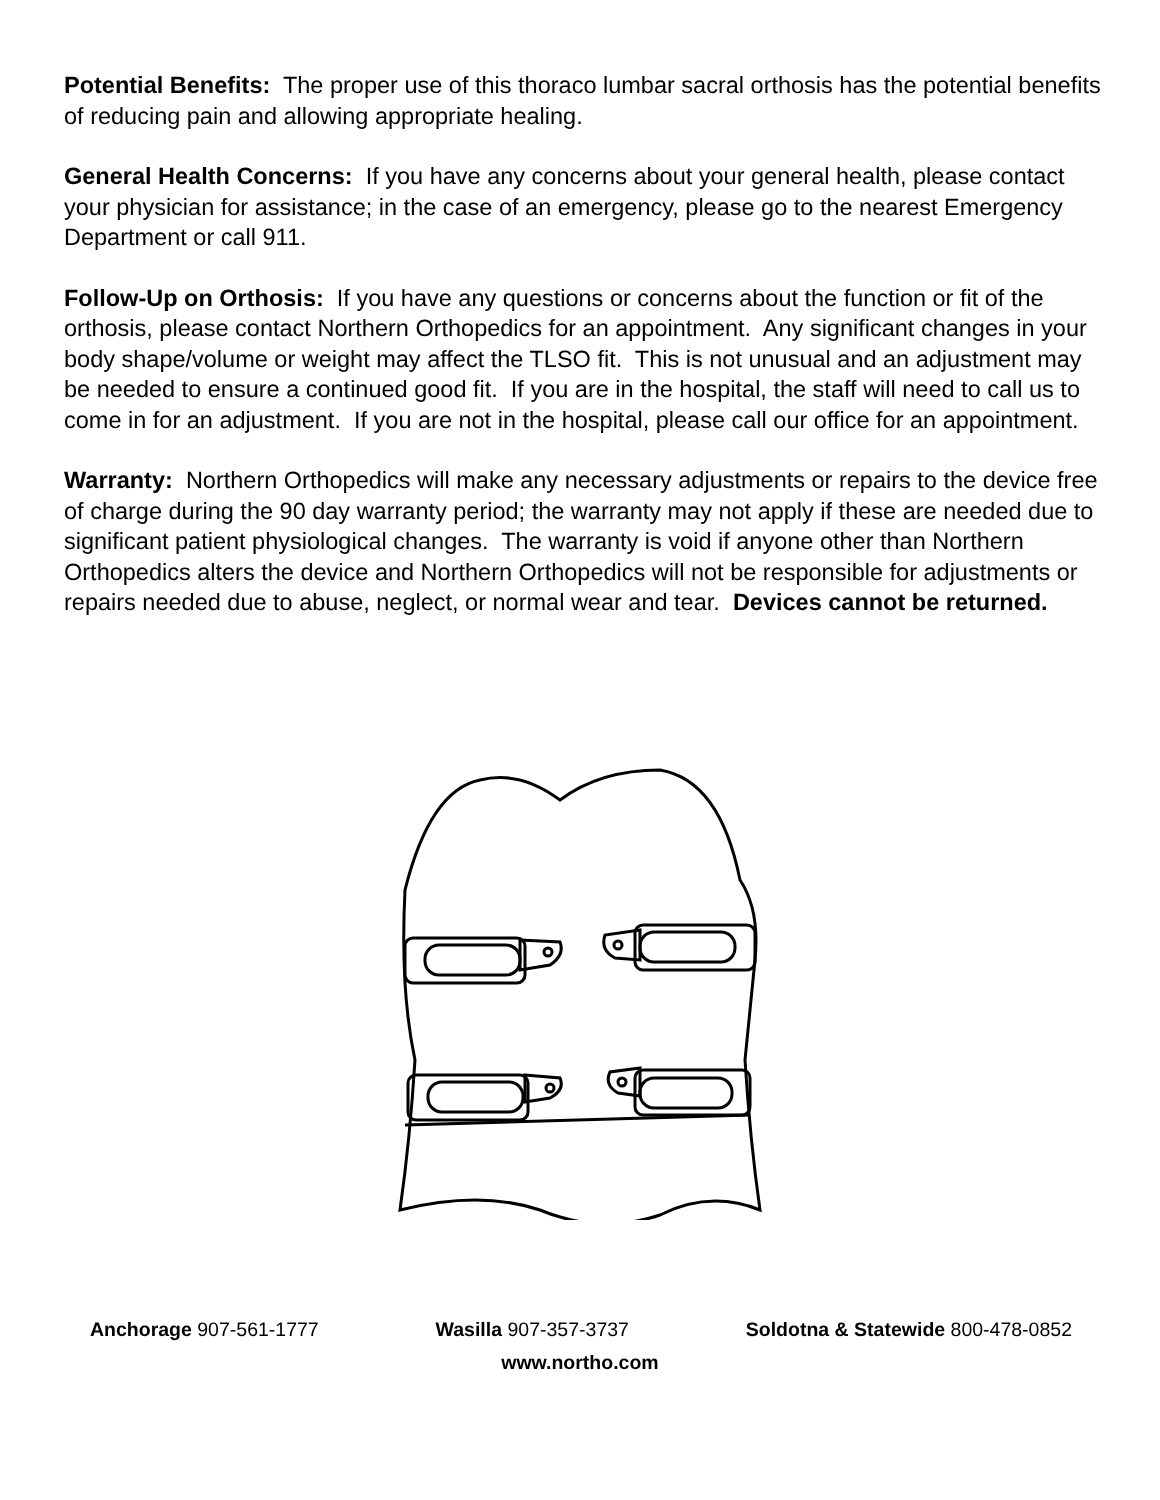Potential Benefits: The proper use of this thoraco lumbar sacral orthosis has the potential benefits of reducing pain and allowing appropriate healing.
General Health Concerns: If you have any concerns about your general health, please contact your physician for assistance; in the case of an emergency, please go to the nearest Emergency Department or call 911.
Follow-Up on Orthosis: If you have any questions or concerns about the function or fit of the orthosis, please contact Northern Orthopedics for an appointment. Any significant changes in your body shape/volume or weight may affect the TLSO fit. This is not unusual and an adjustment may be needed to ensure a continued good fit. If you are in the hospital, the staff will need to call us to come in for an adjustment. If you are not in the hospital, please call our office for an appointment.
Warranty: Northern Orthopedics will make any necessary adjustments or repairs to the device free of charge during the 90 day warranty period; the warranty may not apply if these are needed due to significant patient physiological changes. The warranty is void if anyone other than Northern Orthopedics alters the device and Northern Orthopedics will not be responsible for adjustments or repairs needed due to abuse, neglect, or normal wear and tear. Devices cannot be returned.
Anchorage 907-561-1777 Wasilla 907-357-3737 Soldotna & Statewide 800-478-0852
www.northo.com